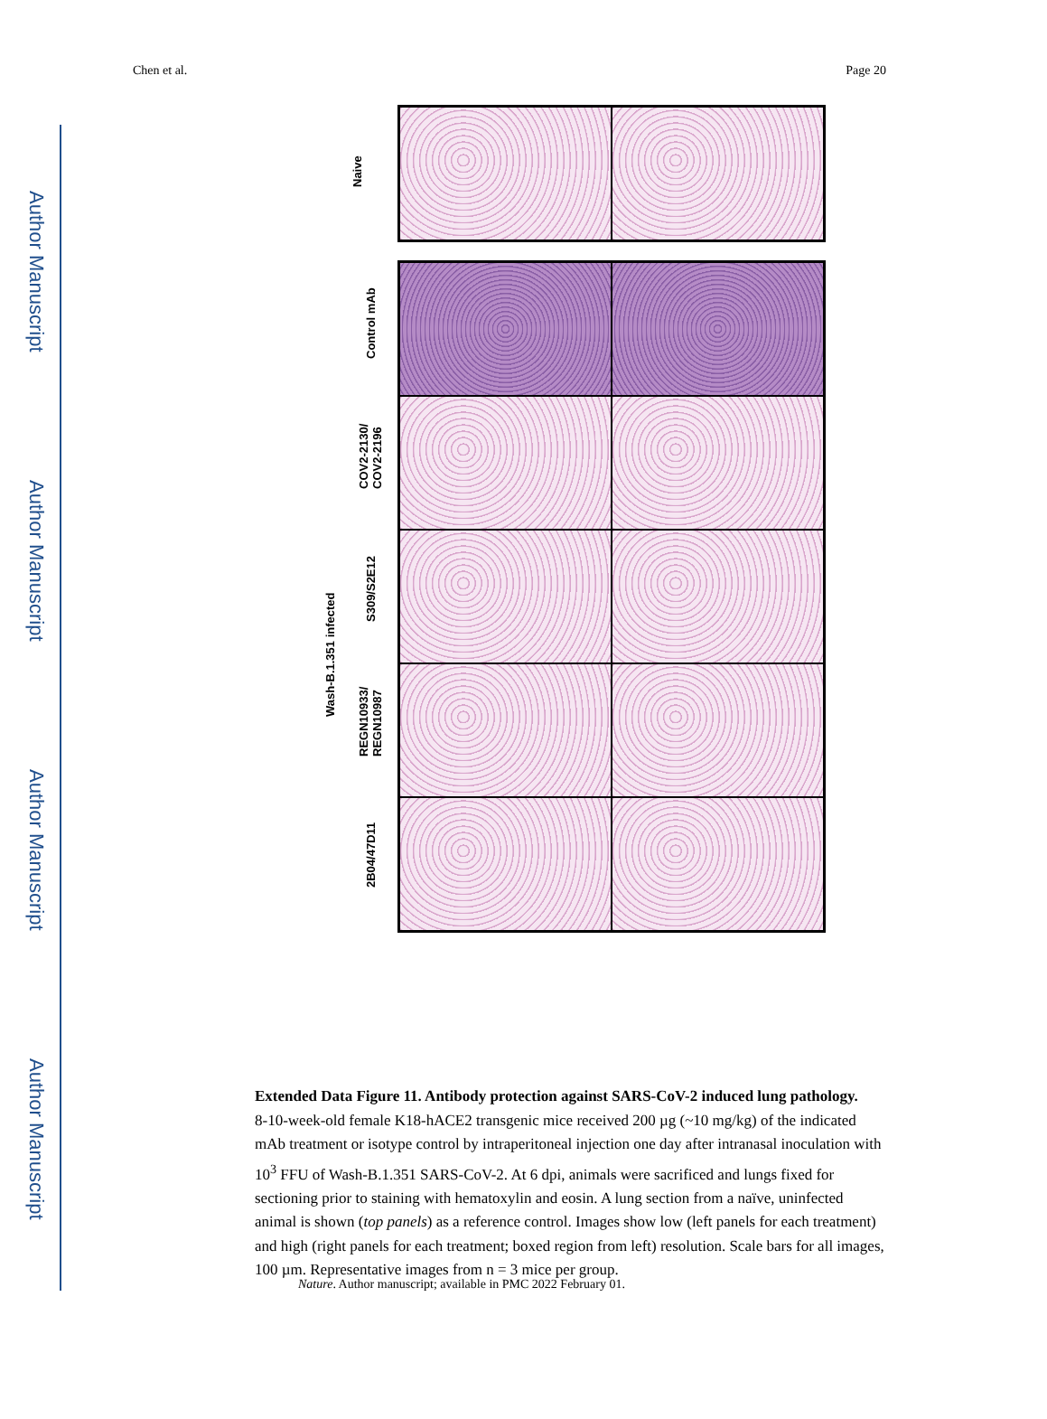Author Manuscript
Author Manuscript
Author Manuscript
Author Manuscript
Chen et al. Page 20
Naive
Wash-B.1.351 infected
Control mAb
COV2-2130/
COV2-2196
S309/S2E12
REGN10933/
REGN10987
2B04/47D11
Extended Data Figure 11. Antibody protection against SARS-CoV-2 induced lung pathology.
8-10-week-old female K18-hACE2 transgenic mice received 200 µg (~10 mg/kg) of the indicated mAb treatment or isotype control by intraperitoneal injection one day after intranasal inoculation with 10<sup>3</sup> FFU of Wash-B.1.351 SARS-CoV-2. At 6 dpi, animals were sacrificed and lungs fixed for sectioning prior to staining with hematoxylin and eosin. A lung section from a naïve, uninfected animal is shown (top panels) as a reference control. Images show low (left panels for each treatment) and high (right panels for each treatment; boxed region from left) resolution. Scale bars for all images, 100 µm. Representative images from n = 3 mice per group.
Nature. Author manuscript; available in PMC 2022 February 01.